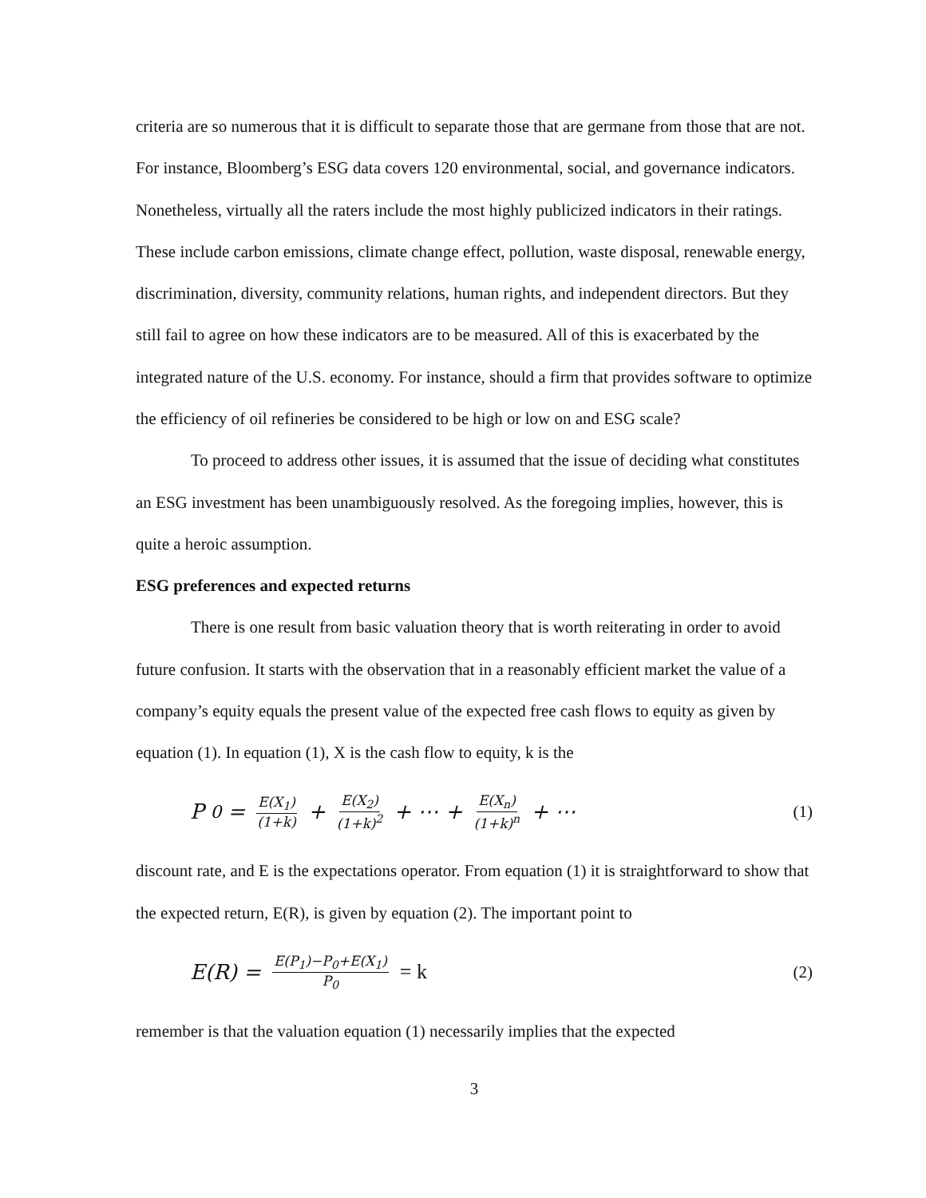criteria are so numerous that it is difficult to separate those that are germane from those that are not. For instance, Bloomberg’s ESG data covers 120 environmental, social, and governance indicators. Nonetheless, virtually all the raters include the most highly publicized indicators in their ratings. These include carbon emissions, climate change effect, pollution, waste disposal, renewable energy, discrimination, diversity, community relations, human rights, and independent directors. But they still fail to agree on how these indicators are to be measured. All of this is exacerbated by the integrated nature of the U.S. economy. For instance, should a firm that provides software to optimize the efficiency of oil refineries be considered to be high or low on and ESG scale?
To proceed to address other issues, it is assumed that the issue of deciding what constitutes an ESG investment has been unambiguously resolved. As the foregoing implies, however, this is quite a heroic assumption.
ESG preferences and expected returns
There is one result from basic valuation theory that is worth reiterating in order to avoid future confusion. It starts with the observation that in a reasonably efficient market the value of a company’s equity equals the present value of the expected free cash flows to equity as given by equation (1). In equation (1), X is the cash flow to equity, k is the
P<sub>0</sub> = E(X<sub>1</sub>) (1+k) + E(X<sub>2</sub>) (1+k)<sup>2</sup> + ⋯ + E(X<sub>n</sub>) (1+k)<sup>n</sup> + ⋯
(1)
discount rate, and E is the expectations operator. From equation (1) it is straightforward to show that the expected return, E(R), is given by equation (2). The important point to
E(R) = E(P<sub>1</sub>)−P<sub>0</sub>+E(X<sub>1</sub>) P<sub>0</sub> = k
(2)
remember is that the valuation equation (1) necessarily implies that the expected
3